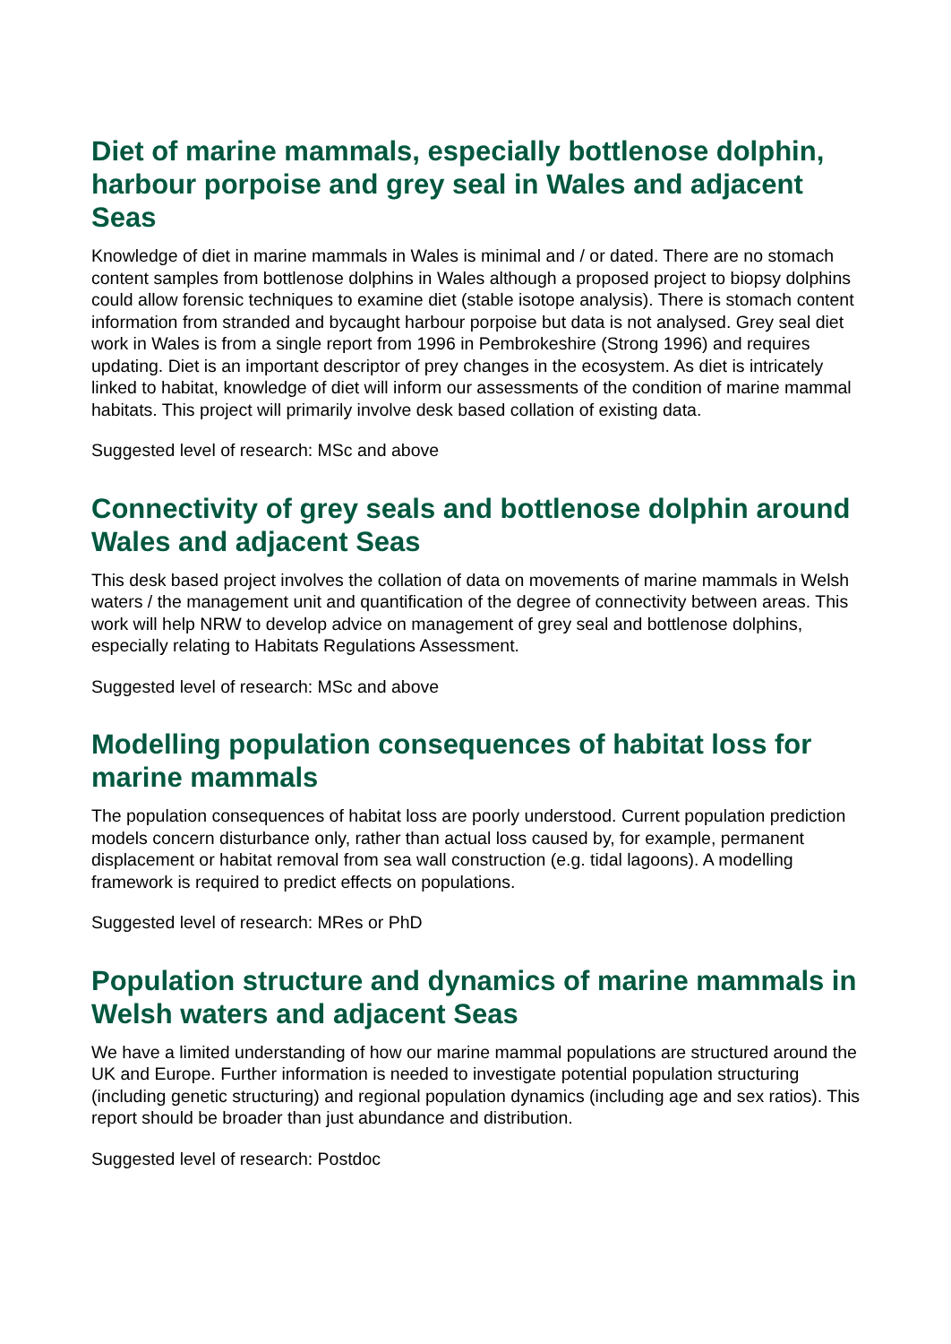Diet of marine mammals, especially bottlenose dolphin, harbour porpoise and grey seal in Wales and adjacent Seas
Knowledge of diet in marine mammals in Wales is minimal and / or dated. There are no stomach content samples from bottlenose dolphins in Wales although a proposed project to biopsy dolphins could allow forensic techniques to examine diet (stable isotope analysis). There is stomach content information from stranded and bycaught harbour porpoise but data is not analysed. Grey seal diet work in Wales is from a single report from 1996 in Pembrokeshire (Strong 1996) and requires updating. Diet is an important descriptor of prey changes in the ecosystem. As diet is intricately linked to habitat, knowledge of diet will inform our assessments of the condition of marine mammal habitats. This project will primarily involve desk based collation of existing data.
Suggested level of research: MSc and above
Connectivity of grey seals and bottlenose dolphin around Wales and adjacent Seas
This desk based project involves the collation of data on movements of marine mammals in Welsh waters / the management unit and quantification of the degree of connectivity between areas. This work will help NRW to develop advice on management of grey seal and bottlenose dolphins, especially relating to Habitats Regulations Assessment.
Suggested level of research: MSc and above
Modelling population consequences of habitat loss for marine mammals
The population consequences of habitat loss are poorly understood. Current population prediction models concern disturbance only, rather than actual loss caused by, for example, permanent displacement or habitat removal from sea wall construction (e.g. tidal lagoons). A modelling framework is required to predict effects on populations.
Suggested level of research: MRes or PhD
Population structure and dynamics of marine mammals in Welsh waters and adjacent Seas
We have a limited understanding of how our marine mammal populations are structured around the UK and Europe. Further information is needed to investigate potential population structuring (including genetic structuring) and regional population dynamics (including age and sex ratios). This report should be broader than just abundance and distribution.
Suggested level of research: Postdoc